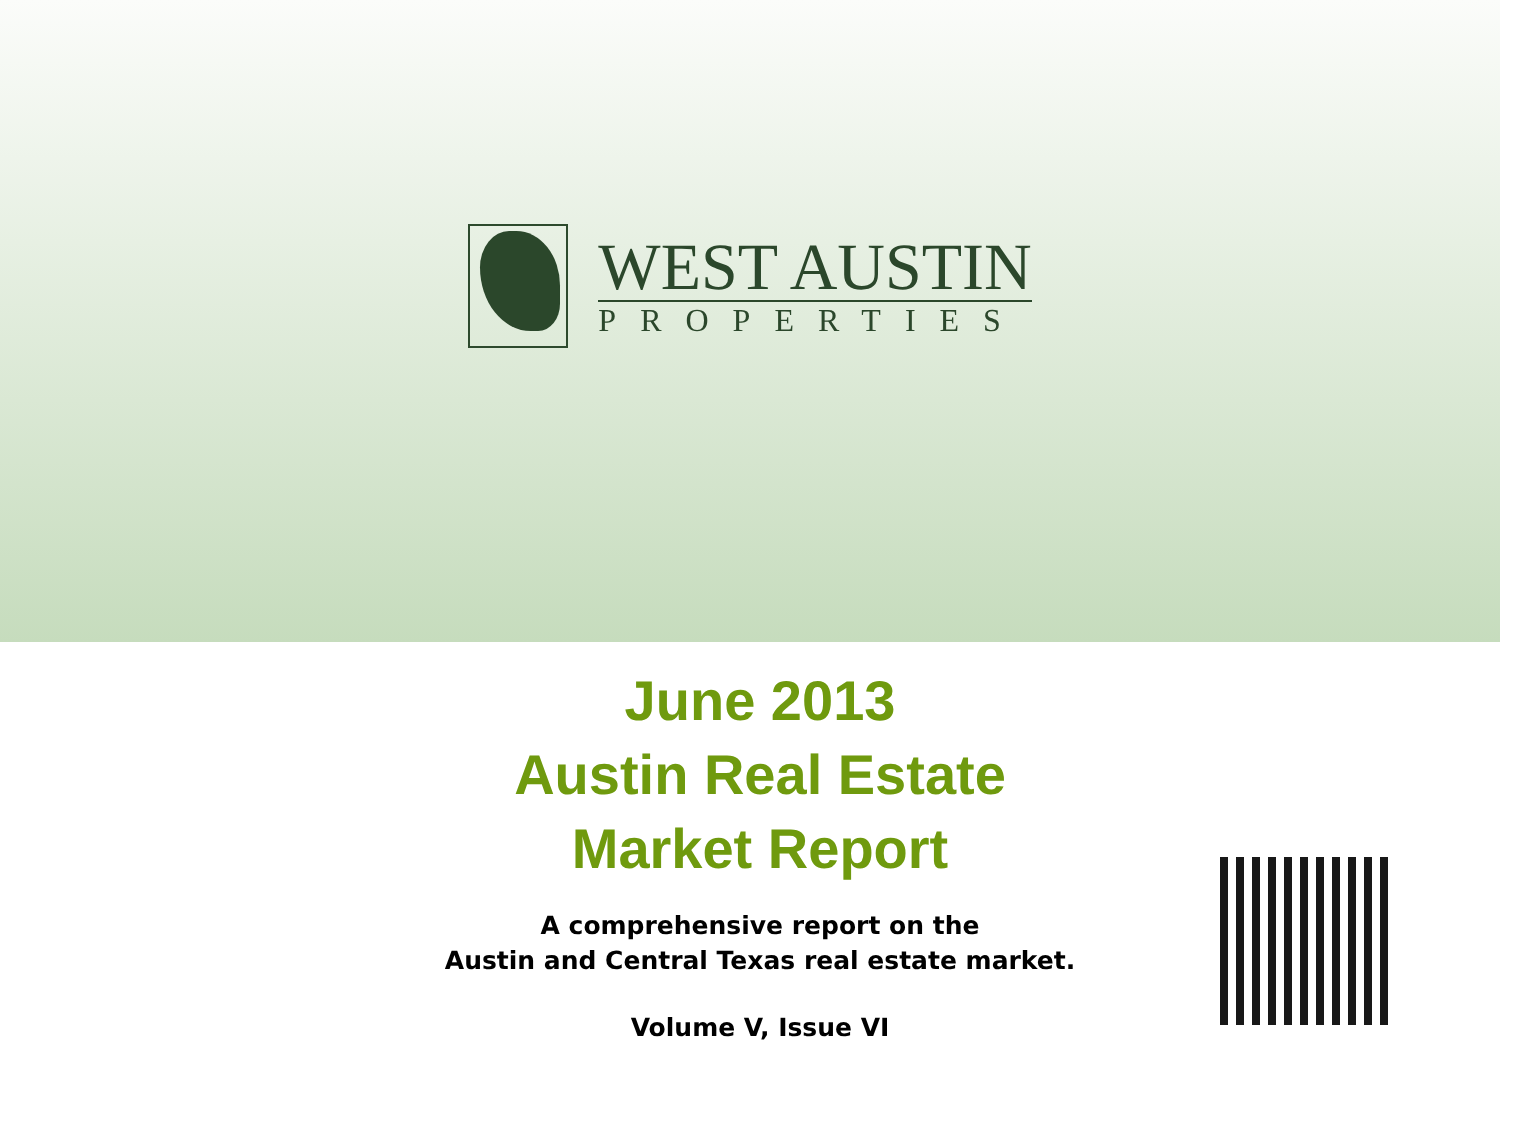WEST AUSTIN
PROPERTIES
June 2013
Austin Real Estate
Market Report
A comprehensive report on the
Austin and Central Texas real estate market.
Volume V, Issue VI